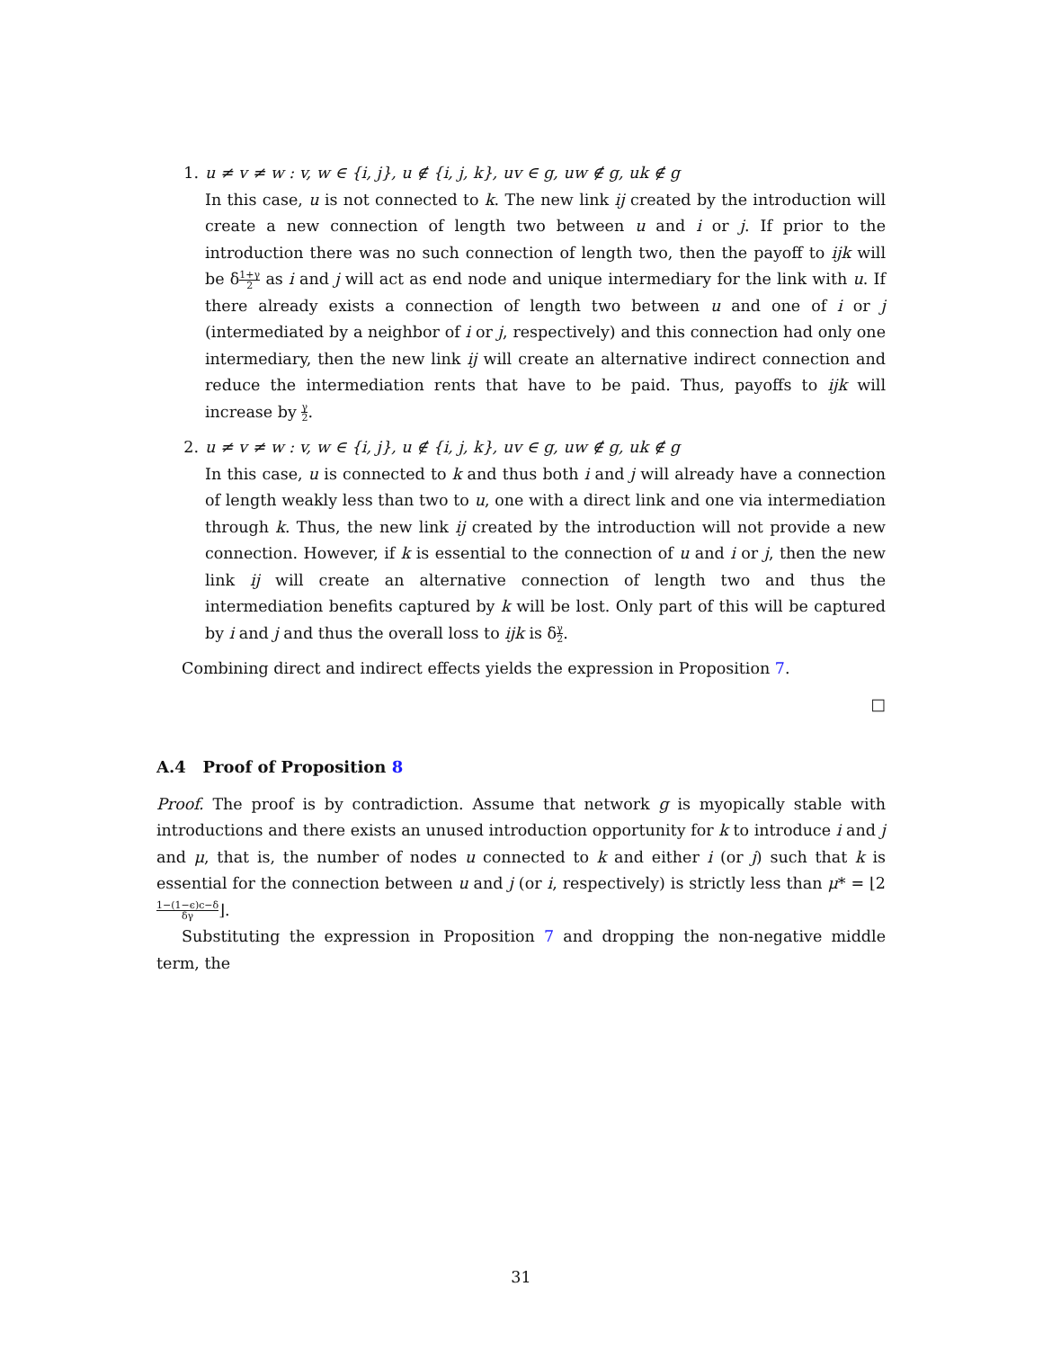1. u ≠ v ≠ w : v, w ∈ {i, j}, u ∉ {i, j, k}, uv ∈ g, uw ∉ g, uk ∉ g
In this case, u is not connected to k. The new link ij created by the introduction will create a new connection of length two between u and i or j. If prior to the introduction there was no such connection of length two, then the payoff to ijk will be δ1+γ 2 as i and j will act as end node and unique intermediary for the link with u. If there already exists a connection of length two between u and one of i or j (intermediated by a neighbor of i or j, respectively) and this connection had only one intermediary, then the new link ij will create an alternative indirect connection and reduce the intermediation rents that have to be paid. Thus, payoffs to ijk will increase by γ 2.
2. u ≠ v ≠ w : v, w ∈ {i, j}, u ∉ {i, j, k}, uv ∈ g, uw ∉ g, uk ∉ g
In this case, u is connected to k and thus both i and j will already have a connection of length weakly less than two to u, one with a direct link and one via intermediation through k. Thus, the new link ij created by the introduction will not provide a new connection. However, if k is essential to the connection of u and i or j, then the new link ij will create an alternative connection of length two and thus the intermediation benefits captured by k will be lost. Only part of this will be captured by i and j and thus the overall loss to ijk is δγ 2.
Combining direct and indirect effects yields the expression in Proposition 7.
□
A.4 Proof of Proposition 8
Proof. The proof is by contradiction. Assume that network g is myopically stable with introductions and there exists an unused introduction opportunity for k to introduce i and j and μ, that is, the number of nodes u connected to k and either i (or j) such that k is essential for the connection between u and j (or i, respectively) is strictly less than μ* = ⌊21−(1−ϵ)c−δ δγ⌋.
Substituting the expression in Proposition 7 and dropping the non-negative middle term, the
31